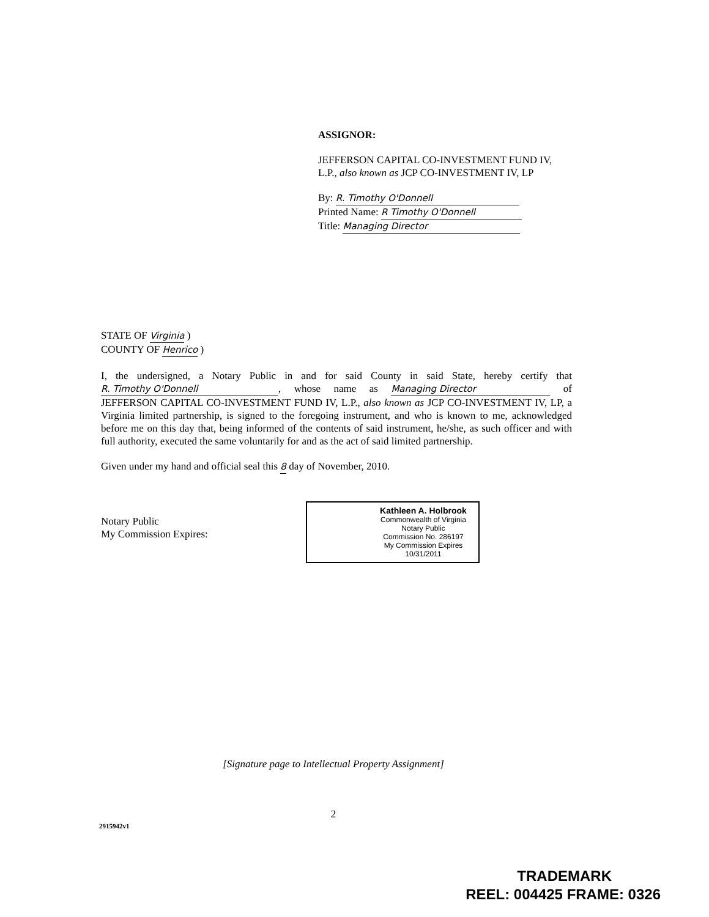ASSIGNOR:
JEFFERSON CAPITAL CO-INVESTMENT FUND IV,
L.P., also known as JCP CO-INVESTMENT IV, LP
By: R. Timothy O'Donnell
Printed Name: R Timothy O'Donnell
Title: Managing Director
STATE OF Virginia )
COUNTY OF Henrico )
I, the undersigned, a Notary Public in and for said County in said State, hereby certify that R. Timothy O'Donnell, whose name as Managing Director of JEFFERSON CAPITAL CO-INVESTMENT FUND IV, L.P., also known as JCP CO-INVESTMENT IV, LP, a Virginia limited partnership, is signed to the foregoing instrument, and who is known to me, acknowledged before me on this day that, being informed of the contents of said instrument, he/she, as such officer and with full authority, executed the same voluntarily for and as the act of said limited partnership.
Given under my hand and official seal this 8 day of November, 2010.
Notary Public
My Commission Expires:
Kathleen A. Holbrook
Commonwealth of Virginia
Notary Public
Commission No. 286197
My Commission Expires 10/31/2011
[Signature page to Intellectual Property Assignment]
2
2915942v1
TRADEMARK
REEL: 004425 FRAME: 0326